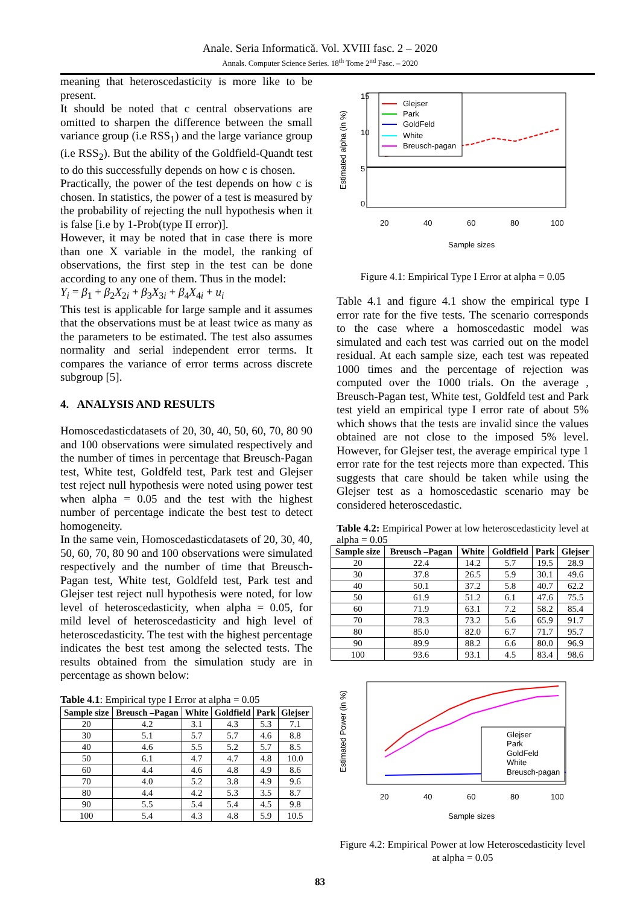Anale. Seria Informatică. Vol. XVIII fasc. 2 – 2020
Annals. Computer Science Series. 18<sup>th</sup> Tome 2<sup>nd</sup> Fasc. – 2020
meaning that heteroscedasticity is more like to be present.
It should be noted that c central observations are omitted to sharpen the difference between the small variance group (i.e RSS<sub>1</sub>) and the large variance group (i.e RSS<sub>2</sub>). But the ability of the Goldfield-Quandt test to do this successfully depends on how c is chosen.
Practically, the power of the test depends on how c is chosen. In statistics, the power of a test is measured by the probability of rejecting the null hypothesis when it is false [i.e by 1-Prob(type II error)].
However, it may be noted that in case there is more than one X variable in the model, the ranking of observations, the first step in the test can be done according to any one of them. Thus in the model:
Y<sub>i</sub> = β<sub>1</sub> + β<sub>2</sub>X<sub>2i</sub> + β<sub>3</sub>X<sub>3i</sub> + β<sub>4</sub>X<sub>4i</sub> + u<sub>i</sub>
This test is applicable for large sample and it assumes that the observations must be at least twice as many as the parameters to be estimated. The test also assumes normality and serial independent error terms. It compares the variance of error terms across discrete subgroup [5].
4. ANALYSIS AND RESULTS
Homoscedasticdatasets of 20, 30, 40, 50, 60, 70, 80 90 and 100 observations were simulated respectively and the number of times in percentage that Breusch-Pagan test, White test, Goldfeld test, Park test and Glejser test reject null hypothesis were noted using power test when alpha = 0.05 and the test with the highest number of percentage indicate the best test to detect homogeneity.
In the same vein, Homoscedasticdatasets of 20, 30, 40, 50, 60, 70, 80 90 and 100 observations were simulated respectively and the number of time that Breusch- Pagan test, White test, Goldfeld test, Park test and Glejser test reject null hypothesis were noted, for low level of heteroscedasticity, when alpha = 0.05, for mild level of heteroscedasticity and high level of heteroscedasticity. The test with the highest percentage indicates the best test among the selected tests. The results obtained from the simulation study are in percentage as shown below:
Table 4.1: Empirical type I Error at alpha = 0.05
| Sample size | Breusch –Pagan | White | Goldfield | Park | Glejser |
| --- | --- | --- | --- | --- | --- |
| 20 | 4.2 | 3.1 | 4.3 | 5.3 | 7.1 |
| 30 | 5.1 | 5.7 | 5.7 | 4.6 | 8.8 |
| 40 | 4.6 | 5.5 | 5.2 | 5.7 | 8.5 |
| 50 | 6.1 | 4.7 | 4.7 | 4.8 | 10.0 |
| 60 | 4.4 | 4.6 | 4.8 | 4.9 | 8.6 |
| 70 | 4.0 | 5.2 | 3.8 | 4.9 | 9.6 |
| 80 | 4.4 | 4.2 | 5.3 | 3.5 | 8.7 |
| 90 | 5.5 | 5.4 | 5.4 | 4.5 | 9.8 |
| 100 | 5.4 | 4.3 | 4.8 | 5.9 | 10.5 |
Estimated alpha (in %)
0
5
10
15
20
40
60
80
100
Sample sizes
Glejser
Park
GoldFeld
White
Breusch-pagan
Figure 4.1: Empirical Type I Error at alpha = 0.05
Table 4.1 and figure 4.1 show the empirical type I error rate for the five tests. The scenario corresponds to the case where a homoscedastic model was simulated and each test was carried out on the model residual. At each sample size, each test was repeated 1000 times and the percentage of rejection was computed over the 1000 trials. On the average , Breusch-Pagan test, White test, Goldfeld test and Park test yield an empirical type I error rate of about 5% which shows that the tests are invalid since the values obtained are not close to the imposed 5% level. However, for Glejser test, the average empirical type 1 error rate for the test rejects more than expected. This suggests that care should be taken while using the Glejser test as a homoscedastic scenario may be considered heteroscedastic.
Table 4.2: Empirical Power at low heteroscedasticity level at alpha = 0.05
| Sample size | Breusch –Pagan | White | Goldfield | Park | Glejser |
| --- | --- | --- | --- | --- | --- |
| 20 | 22.4 | 14.2 | 5.7 | 19.5 | 28.9 |
| 30 | 37.8 | 26.5 | 5.9 | 30.1 | 49.6 |
| 40 | 50.1 | 37.2 | 5.8 | 40.7 | 62.2 |
| 50 | 61.9 | 51.2 | 6.1 | 47.6 | 75.5 |
| 60 | 71.9 | 63.1 | 7.2 | 58.2 | 85.4 |
| 70 | 78.3 | 73.2 | 5.6 | 65.9 | 91.7 |
| 80 | 85.0 | 82.0 | 6.7 | 71.7 | 95.7 |
| 90 | 89.9 | 88.2 | 6.6 | 80.0 | 96.9 |
| 100 | 93.6 | 93.1 | 4.5 | 83.4 | 98.6 |
Estimated Power (in %)
20
40
60
80
100
Sample sizes
Glejser
Park
GoldFeld
White
Breusch-pagan
Figure 4.2: Empirical Power at low Heteroscedasticity level at alpha = 0.05
83